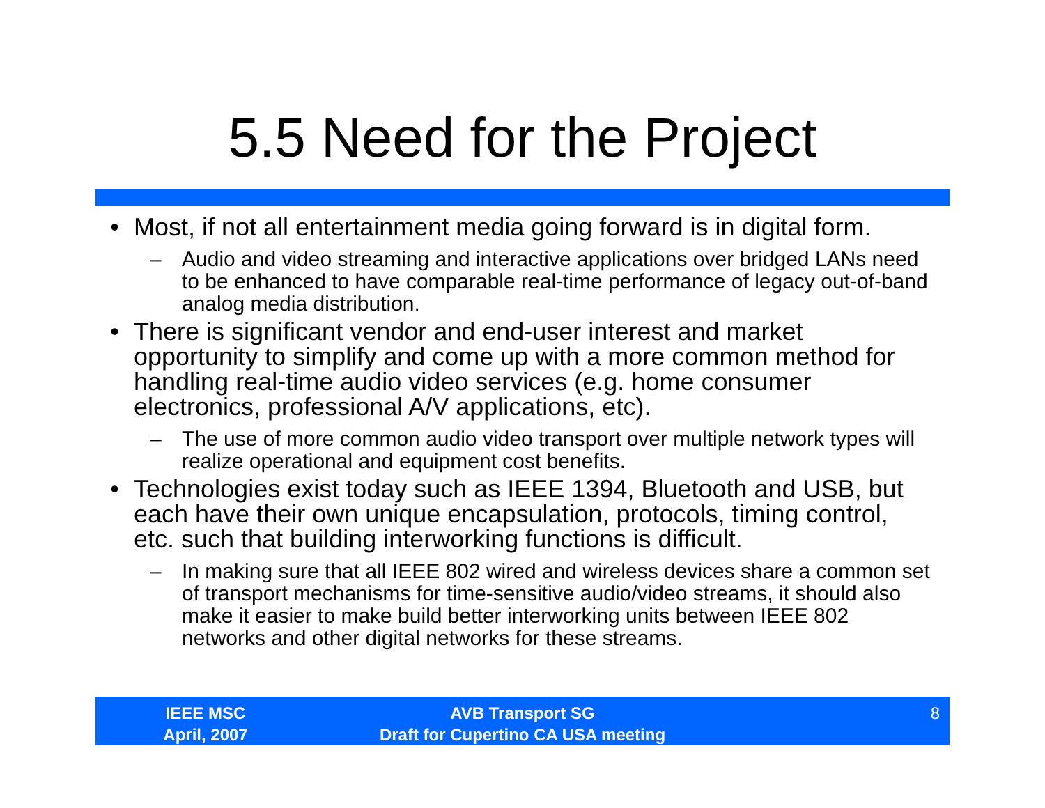5.5 Need for the Project
• Most, if not all entertainment media going forward is in digital form.
– Audio and video streaming and interactive applications over bridged LANs need to be enhanced to have comparable real-time performance of legacy out-of-band analog media distribution.
• There is significant vendor and end-user interest and market opportunity to simplify and come up with a more common method for handling real-time audio video services (e.g. home consumer electronics, professional A/V applications, etc).
– The use of more common audio video transport over multiple network types will realize operational and equipment cost benefits.
• Technologies exist today such as IEEE 1394, Bluetooth and USB, but each have their own unique encapsulation, protocols, timing control, etc. such that building interworking functions is difficult.
– In making sure that all IEEE 802 wired and wireless devices share a common set of transport mechanisms for time-sensitive audio/video streams, it should also make it easier to make build better interworking units between IEEE 802 networks and other digital networks for these streams.
IEEE MSC
April, 2007
AVB Transport SG
Draft for Cupertino CA USA meeting
8